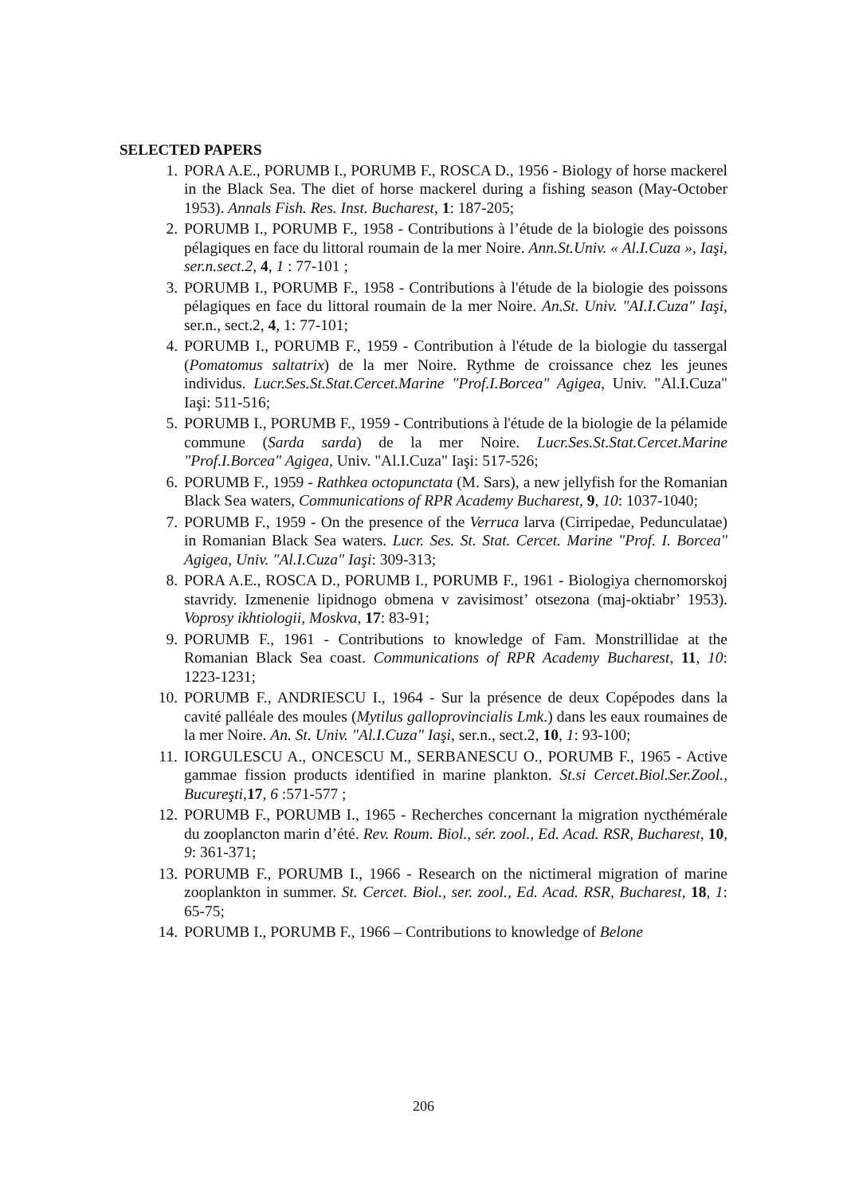SELECTED PAPERS
1. PORA A.E., PORUMB I., PORUMB F., ROSCA D., 1956 - Biology of horse mackerel in the Black Sea. The diet of horse mackerel during a fishing season (May-October 1953). Annals Fish. Res. Inst. Bucharest, 1: 187-205;
2. PORUMB I., PORUMB F., 1958 - Contributions à l’étude de la biologie des poissons pélagiques en face du littoral roumain de la mer Noire. Ann.St.Univ. « Al.I.Cuza », Iaşi, ser.n.sect.2, 4, 1 : 77-101 ;
3. PORUMB I., PORUMB F., 1958 - Contributions à l'étude de la biologie des poissons pélagiques en face du littoral roumain de la mer Noire. An.St. Univ. "AI.I.Cuza" Iaşi, ser.n., sect.2, 4, 1: 77-101;
4. PORUMB I., PORUMB F., 1959 - Contribution à l'étude de la biologie du tassergal (Pomatomus saltatrix) de la mer Noire. Rythme de croissance chez les jeunes individus. Lucr.Ses.St.Stat.Cercet.Marine "Prof.I.Borcea" Agigea, Univ. "Al.I.Cuza" Iaşi: 511-516;
5. PORUMB I., PORUMB F., 1959 - Contributions à l'étude de la biologie de la pélamide commune (Sarda sarda) de la mer Noire. Lucr.Ses.St.Stat.Cercet.Marine "Prof.I.Borcea" Agigea, Univ. "Al.I.Cuza" Iaşi: 517-526;
6. PORUMB F., 1959 - Rathkea octopunctata (M. Sars), a new jellyfish for the Romanian Black Sea waters, Communications of RPR Academy Bucharest, 9, 10: 1037-1040;
7. PORUMB F., 1959 - On the presence of the Verruca larva (Cirripedae, Pedunculatae) in Romanian Black Sea waters. Lucr. Ses. St. Stat. Cercet. Marine "Prof. I. Borcea" Agigea, Univ. "Al.I.Cuza" Iaşi: 309-313;
8. PORA A.E., ROSCA D., PORUMB I., PORUMB F., 1961 - Biologiya chernomorskoj stavridy. Izmenenie lipidnogo obmena v zavisimost’ otsezona (maj-oktiabr’ 1953). Voprosy ikhtiologii, Moskva, 17: 83-91;
9. PORUMB F., 1961 - Contributions to knowledge of Fam. Monstrillidae at the Romanian Black Sea coast. Communications of RPR Academy Bucharest, 11, 10: 1223-1231;
10. PORUMB F., ANDRIESCU I., 1964 - Sur la présence de deux Copépodes dans la cavité palléale des moules (Mytilus galloprovincialis Lmk.) dans les eaux roumaines de la mer Noire. An. St. Univ. "Al.I.Cuza" Iaşi, ser.n., sect.2, 10, 1: 93-100;
11. IORGULESCU A., ONCESCU M., SERBANESCU O., PORUMB F., 1965 - Active gammae fission products identified in marine plankton. St.si Cercet.Biol.Ser.Zool., Bucureşti, 17, 6 :571-577 ;
12. PORUMB F., PORUMB I., 1965 - Recherches concernant la migration nycthémérale du zooplancton marin d’été. Rev. Roum. Biol., sér. zool., Ed. Acad. RSR, Bucharest, 10, 9: 361-371;
13. PORUMB F., PORUMB I., 1966 - Research on the nictimeral migration of marine zooplankton in summer. St. Cercet. Biol., ser. zool., Ed. Acad. RSR, Bucharest, 18, 1: 65-75;
14. PORUMB I., PORUMB F., 1966 – Contributions to knowledge of Belone
206